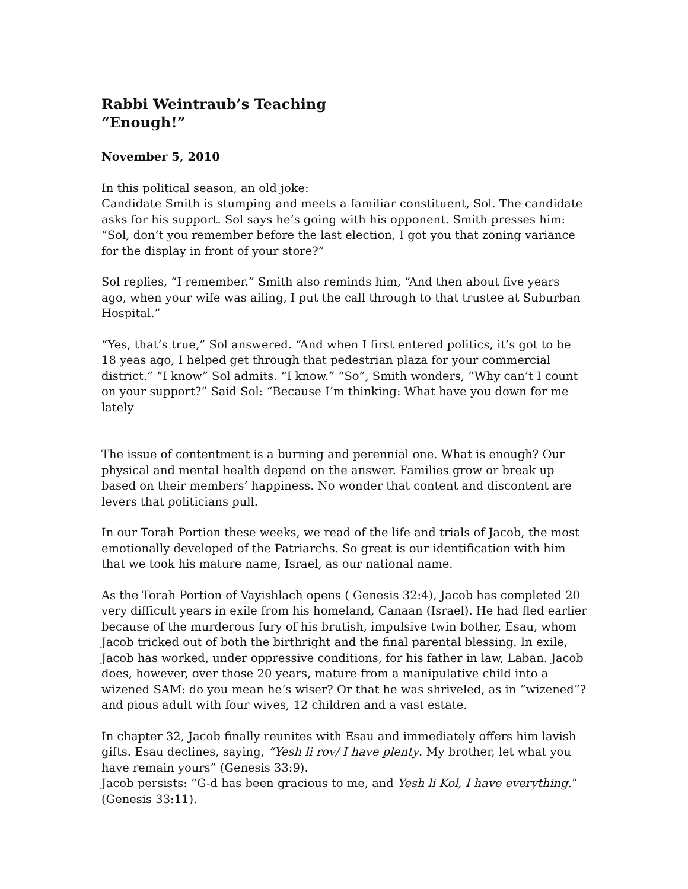Rabbi Weintraub’s Teaching
“Enough!”
November 5, 2010
In this political season, an old joke:
Candidate Smith is stumping and meets a familiar constituent, Sol. The candidate asks for his support. Sol says he’s going with his opponent. Smith presses him: “Sol, don’t you remember before the last election, I got you that zoning variance for the display in front of your store?”
Sol replies, “I remember.” Smith also reminds him, “And then about five years ago, when your wife was ailing, I put the call through to that trustee at Suburban Hospital.”
“Yes, that’s true,” Sol answered. “And when I first entered politics, it’s got to be 18 yeas ago, I helped get through that pedestrian plaza for your commercial district.” “I know” Sol admits. “I know.” “So”, Smith wonders, “Why can’t I count on your support?” Said Sol: “Because I’m thinking: What have you down for me lately
The issue of contentment is a burning and perennial one. What is enough? Our physical and mental health depend on the answer. Families grow or break up based on their members’ happiness. No wonder that content and discontent are levers that politicians pull.
In our Torah Portion these weeks, we read of the life and trials of Jacob, the most emotionally developed of the Patriarchs. So great is our identification with him that we took his mature name, Israel, as our national name.
As the Torah Portion of Vayishlach opens ( Genesis 32:4), Jacob has completed 20 very difficult years in exile from his homeland, Canaan (Israel). He had fled earlier because of the murderous fury of his brutish, impulsive twin bother, Esau, whom Jacob tricked out of both the birthright and the final parental blessing. In exile, Jacob has worked, under oppressive conditions, for his father in law, Laban. Jacob does, however, over those 20 years, mature from a manipulative child into a wizened SAM: do you mean he’s wiser? Or that he was shriveled, as in “wizened”? and pious adult with four wives, 12 children and a vast estate.
In chapter 32, Jacob finally reunites with Esau and immediately offers him lavish gifts. Esau declines, saying, “Yesh li rov/ I have plenty. My brother, let what you have remain yours” (Genesis 33:9).
Jacob persists: “G-d has been gracious to me, and Yesh li Kol, I have everything.” (Genesis 33:11).